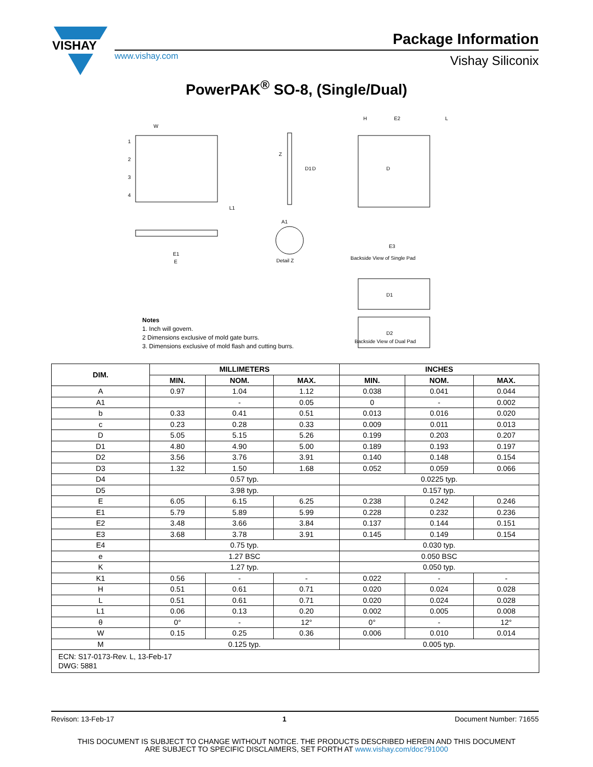VISHAY
Package Information
www.vishay.com Vishay Siliconix
PowerPAK<sup>®</sup> SO-8, (Single/Dual)
1
2
3
4
W
L1
E
E1
Z
D1
D
A1
Detail Z
D
H
E2
L
E3
Backside View of Single Pad
D1
D2
Notes
1. Inch will govern.
2 Dimensions exclusive of mold gate burrs.
3. Dimensions exclusive of mold flash and cutting burrs.
Backside View of Dual Pad
| DIM. | MILLIMETERS | | | INCHES | | |
| --- | --- | --- | --- | --- | --- | --- |
| | MIN. | NOM. | MAX. | MIN. | NOM. | MAX. |
| A | 0.97 | 1.04 | 1.12 | 0.038 | 0.041 | 0.044 |
| A1 | | - | 0.05 | 0 | - | 0.002 |
| b | 0.33 | 0.41 | 0.51 | 0.013 | 0.016 | 0.020 |
| c | 0.23 | 0.28 | 0.33 | 0.009 | 0.011 | 0.013 |
| D | 5.05 | 5.15 | 5.26 | 0.199 | 0.203 | 0.207 |
| D1 | 4.80 | 4.90 | 5.00 | 0.189 | 0.193 | 0.197 |
| D2 | 3.56 | 3.76 | 3.91 | 0.140 | 0.148 | 0.154 |
| D3 | 1.32 | 1.50 | 1.68 | 0.052 | 0.059 | 0.066 |
| D4 | 0.57 typ. | | | 0.0225 typ. | | |
| D5 | 3.98 typ. | | | 0.157 typ. | | |
| E | 6.05 | 6.15 | 6.25 | 0.238 | 0.242 | 0.246 |
| E1 | 5.79 | 5.89 | 5.99 | 0.228 | 0.232 | 0.236 |
| E2 | 3.48 | 3.66 | 3.84 | 0.137 | 0.144 | 0.151 |
| E3 | 3.68 | 3.78 | 3.91 | 0.145 | 0.149 | 0.154 |
| E4 | 0.75 typ. | | | 0.030 typ. | | |
| e | 1.27 BSC | | | 0.050 BSC | | |
| K | 1.27 typ. | | | 0.050 typ. | | |
| K1 | 0.56 | - | - | 0.022 | - | - |
| H | 0.51 | 0.61 | 0.71 | 0.020 | 0.024 | 0.028 |
| L | 0.51 | 0.61 | 0.71 | 0.020 | 0.024 | 0.028 |
| L1 | 0.06 | 0.13 | 0.20 | 0.002 | 0.005 | 0.008 |
| θ | 0° | - | 12° | 0° | - | 12° |
| W | 0.15 | 0.25 | 0.36 | 0.006 | 0.010 | 0.014 |
| M | 0.125 typ. | | | 0.005 typ. | | |
| ECN: S17-0173-Rev. L, 13-Feb-17 DWG: 5881 | | | | | | |
Revison: 13-Feb-17 1 Document Number: 71655
THIS DOCUMENT IS SUBJECT TO CHANGE WITHOUT NOTICE. THE PRODUCTS DESCRIBED HEREIN AND THIS DOCUMENT
ARE SUBJECT TO SPECIFIC DISCLAIMERS, SET FORTH AT www.vishay.com/doc?91000